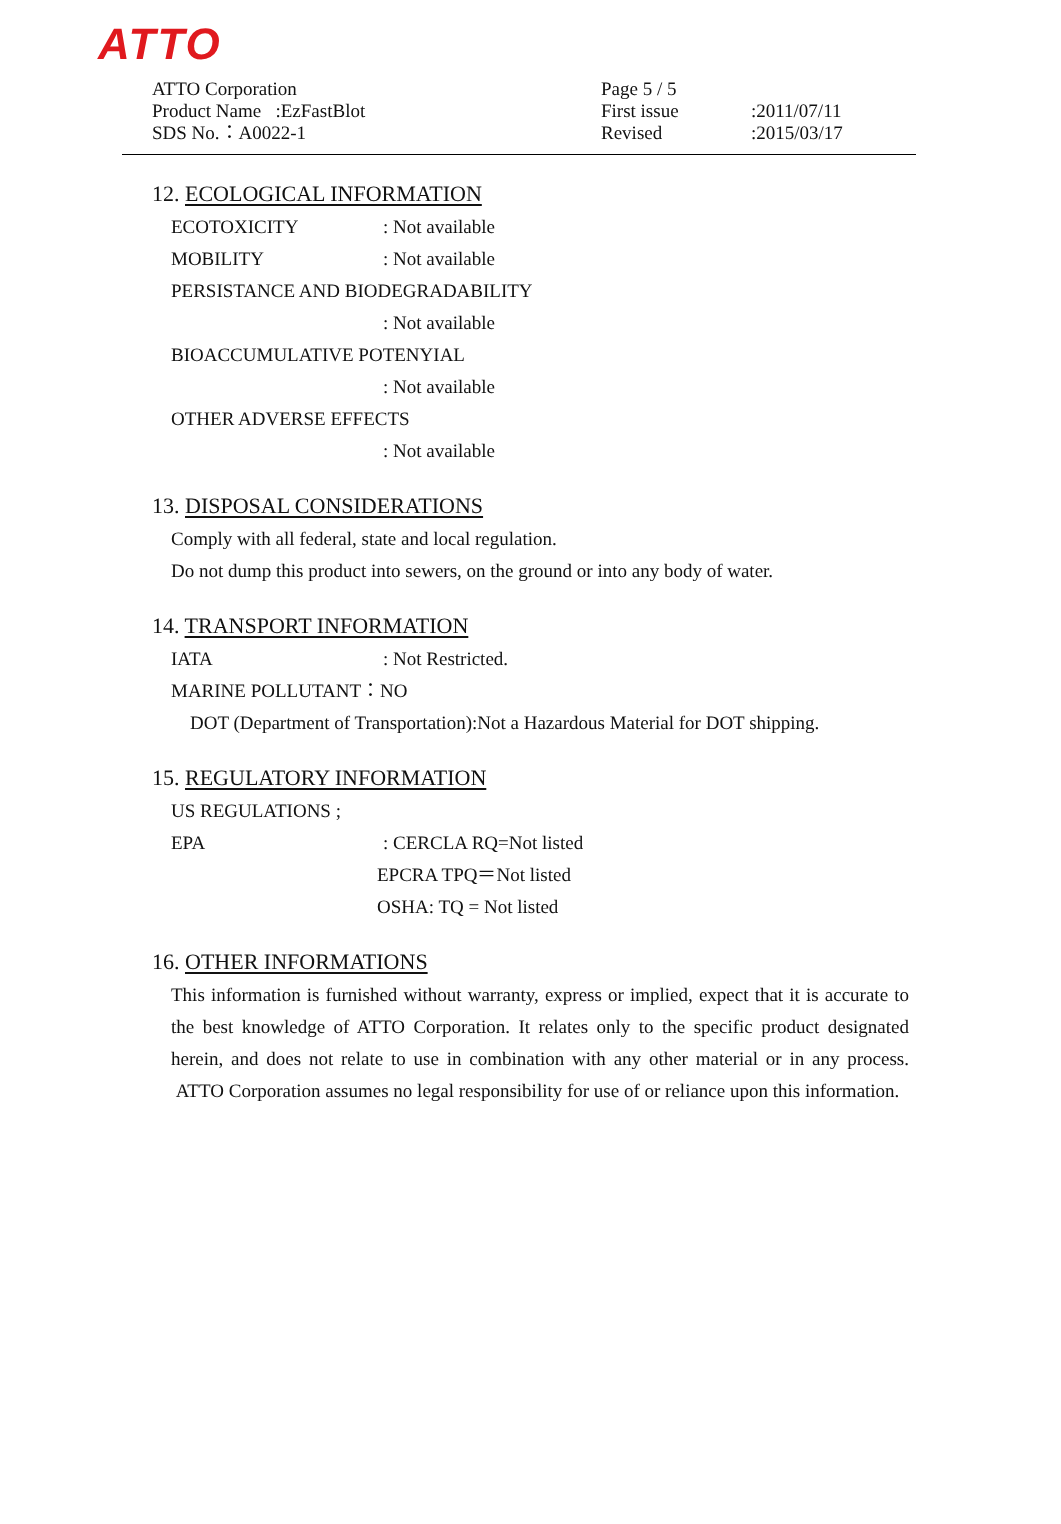ATTO
ATTO Corporation
Product Name :EzFastBlot
SDS No.：A0022-1
Page 5 / 5
First issue:2011/07/11
Revised:2015/03/17
12. ECOLOGICAL INFORMATION
ECOTOXICITY: Not available
MOBILITY: Not available
PERSISTANCE AND BIODEGRADABILITY
: Not available
BIOACCUMULATIVE POTENYIAL
: Not available
OTHER ADVERSE EFFECTS
: Not available
13. DISPOSAL CONSIDERATIONS
Comply with all federal, state and local regulation.
Do not dump this product into sewers, on the ground or into any body of water.
14. TRANSPORT INFORMATION
IATA: Not Restricted.
MARINE POLLUTANT：NO
DOT (Department of Transportation):Not a Hazardous Material for DOT shipping.
15. REGULATORY INFORMATION
US REGULATIONS ;
EPA: CERCLA RQ=Not listed
EPCRA TPQ＝Not listed
OSHA: TQ = Not listed
16. OTHER INFORMATIONS
This information is furnished without warranty, express or implied, expect that it is accurate to the best knowledge of ATTO Corporation. It relates only to the specific product designated herein, and does not relate to use in combination with any other material or in any process. ATTO Corporation assumes no legal responsibility for use of or reliance upon this information.